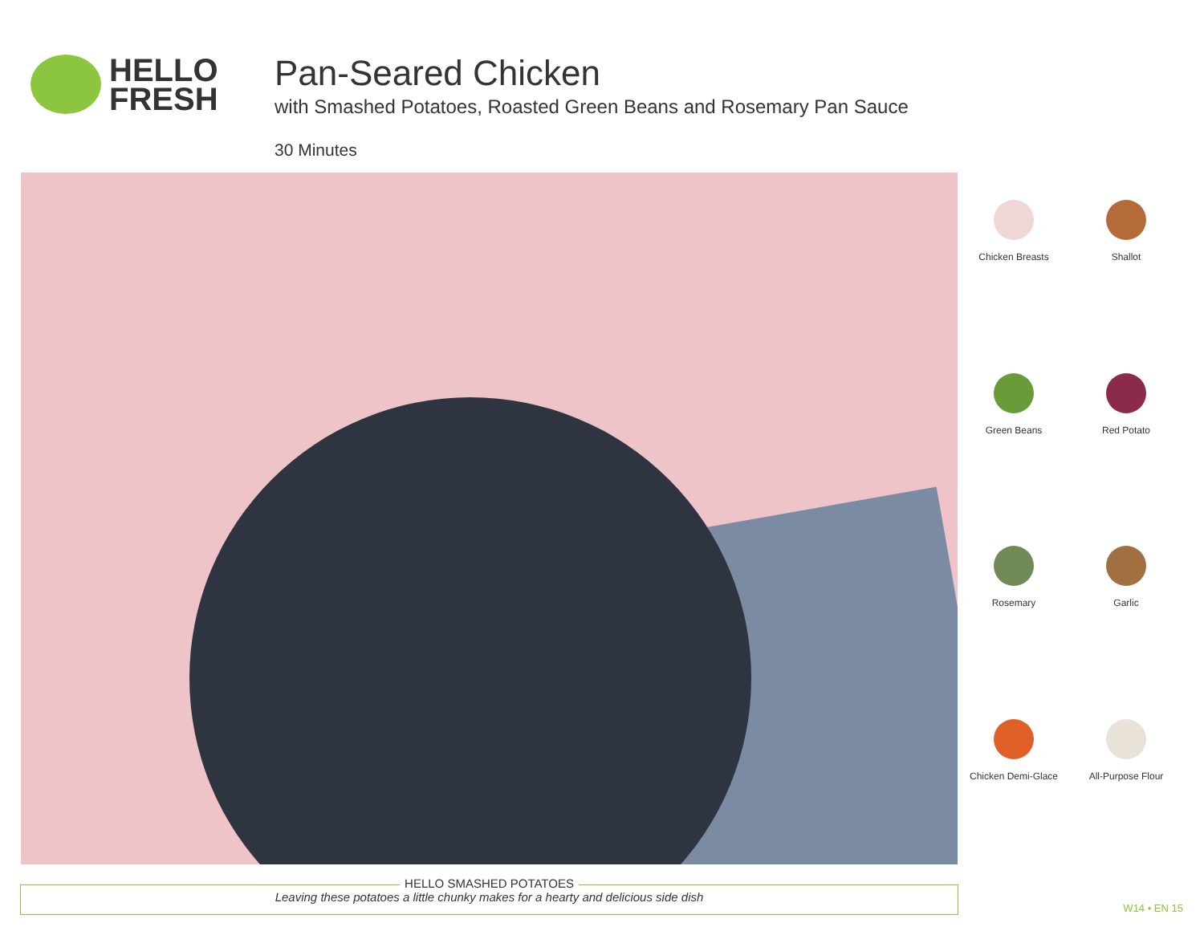HELLO
FRESH
Pan-Seared Chicken
with Smashed Potatoes, Roasted Green Beans and Rosemary Pan Sauce
30 Minutes
Chicken Breasts
Shallot
Green Beans
Red Potato
Rosemary
Garlic
Chicken Demi-Glace
All-Purpose Flour
HELLO SMASHED POTATOES
Leaving these potatoes a little chunky makes for a hearty and delicious side dish
W14 • EN 15